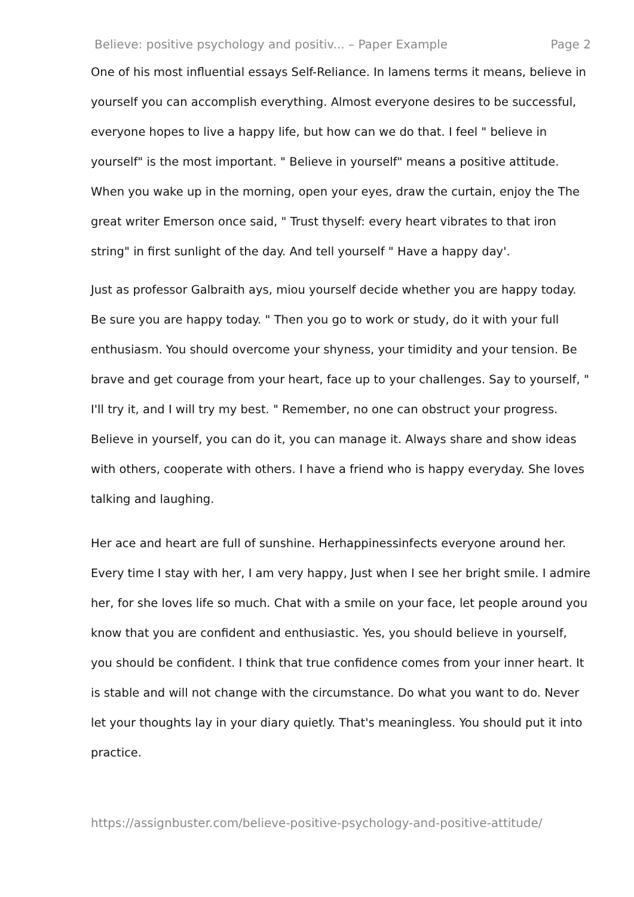Believe: positive psychology and positiv... – Paper Example Page 2
One of his most influential essays Self-Reliance. In lamens terms it means, believe in yourself you can accomplish everything. Almost everyone desires to be successful, everyone hopes to live a happy life, but how can we do that. I feel " believe in yourself" is the most important. " Believe in yourself" means a positive attitude. When you wake up in the morning, open your eyes, draw the curtain, enjoy the The great writer Emerson once said, " Trust thyself: every heart vibrates to that iron string" in first sunlight of the day. And tell yourself " Have a happy day'.
Just as professor Galbraith ays, miou yourself decide whether you are happy today. Be sure you are happy today. " Then you go to work or study, do it with your full enthusiasm. You should overcome your shyness, your timidity and your tension. Be brave and get courage from your heart, face up to your challenges. Say to yourself, " I'll try it, and I will try my best. " Remember, no one can obstruct your progress. Believe in yourself, you can do it, you can manage it. Always share and show ideas with others, cooperate with others. I have a friend who is happy everyday. She loves talking and laughing.
Her ace and heart are full of sunshine. Herhappinessinfects everyone around her. Every time I stay with her, I am very happy, Just when I see her bright smile. I admire her, for she loves life so much. Chat with a smile on your face, let people around you know that you are confident and enthusiastic. Yes, you should believe in yourself, you should be confident. I think that true confidence comes from your inner heart. It is stable and will not change with the circumstance. Do what you want to do. Never let your thoughts lay in your diary quietly. That's meaningless. You should put it into practice.
https://assignbuster.com/believe-positive-psychology-and-positive-attitude/